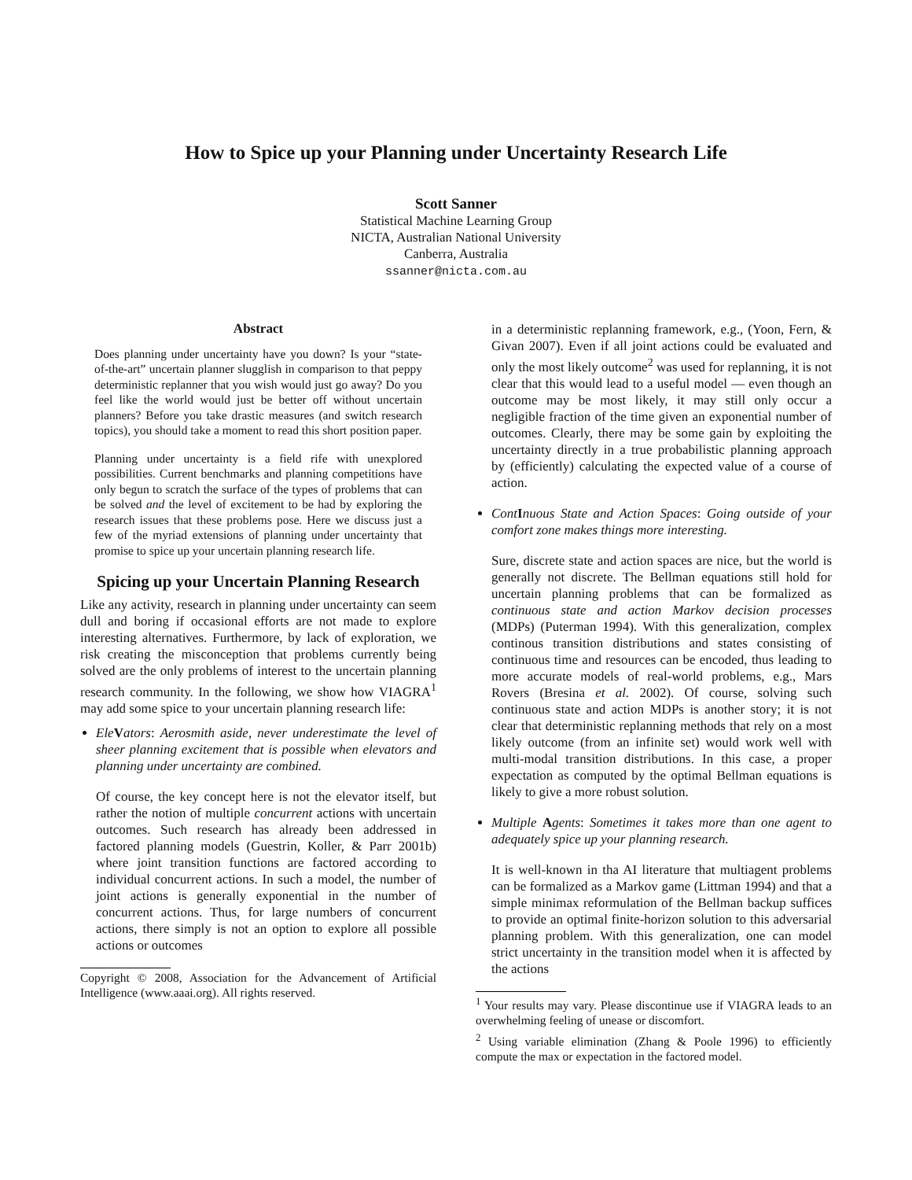How to Spice up your Planning under Uncertainty Research Life
Scott Sanner
Statistical Machine Learning Group
NICTA, Australian National University
Canberra, Australia
ssanner@nicta.com.au
Abstract
Does planning under uncertainty have you down? Is your “state-of-the-art” uncertain planner slugglish in comparison to that peppy deterministic replanner that you wish would just go away? Do you feel like the world would just be better off without uncertain planners? Before you take drastic measures (and switch research topics), you should take a moment to read this short position paper.
Planning under uncertainty is a field rife with unexplored possibilities. Current benchmarks and planning competitions have only begun to scratch the surface of the types of problems that can be solved and the level of excitement to be had by exploring the research issues that these problems pose. Here we discuss just a few of the myriad extensions of planning under uncertainty that promise to spice up your uncertain planning research life.
Spicing up your Uncertain Planning Research
Like any activity, research in planning under uncertainty can seem dull and boring if occasional efforts are not made to explore interesting alternatives. Furthermore, by lack of exploration, we risk creating the misconception that problems currently being solved are the only problems of interest to the uncertain planning research community. In the following, we show how VIAGRA<sup>1</sup> may add some spice to your uncertain planning research life:
Ele Vators: Aerosmith aside, never underestimate the level of sheer planning excitement that is possible when elevators and planning under uncertainty are combined.
Of course, the key concept here is not the elevator itself, but rather the notion of multiple concurrent actions with uncertain outcomes. Such research has already been addressed in factored planning models (Guestrin, Koller, & Parr 2001b) where joint transition functions are factored according to individual concurrent actions. In such a model, the number of joint actions is generally exponential in the number of concurrent actions. Thus, for large numbers of concurrent actions, there simply is not an option to explore all possible actions or outcomes
Copyright © 2008, Association for the Advancement of Artificial Intelligence (www.aaai.org). All rights reserved.
in a deterministic replanning framework, e.g., (Yoon, Fern, & Givan 2007). Even if all joint actions could be evaluated and only the most likely outcome<sup>2</sup> was used for replanning, it is not clear that this would lead to a useful model — even though an outcome may be most likely, it may still only occur a negligible fraction of the time given an exponential number of outcomes. Clearly, there may be some gain by exploiting the uncertainty directly in a true probabilistic planning approach by (efficiently) calculating the expected value of a course of action.
Cont Inuous State and Action Spaces: Going outside of your comfort zone makes things more interesting.
Sure, discrete state and action spaces are nice, but the world is generally not discrete. The Bellman equations still hold for uncertain planning problems that can be formalized as continuous state and action Markov decision processes (MDPs) (Puterman 1994). With this generalization, complex continous transition distributions and states consisting of continuous time and resources can be encoded, thus leading to more accurate models of real-world problems, e.g., Mars Rovers (Bresina et al. 2002). Of course, solving such continuous state and action MDPs is another story; it is not clear that deterministic replanning methods that rely on a most likely outcome (from an infinite set) would work well with multi-modal transition distributions. In this case, a proper expectation as computed by the optimal Bellman equations is likely to give a more robust solution.
Multiple Agents: Sometimes it takes more than one agent to adequately spice up your planning research.
It is well-known in tha AI literature that multiagent problems can be formalized as a Markov game (Littman 1994) and that a simple minimax reformulation of the Bellman backup suffices to provide an optimal finite-horizon solution to this adversarial planning problem. With this generalization, one can model strict uncertainty in the transition model when it is affected by the actions
<sup>1</sup> Your results may vary. Please discontinue use if VIAGRA leads to an overwhelming feeling of unease or discomfort.
<sup>2</sup> Using variable elimination (Zhang & Poole 1996) to efficiently compute the max or expectation in the factored model.